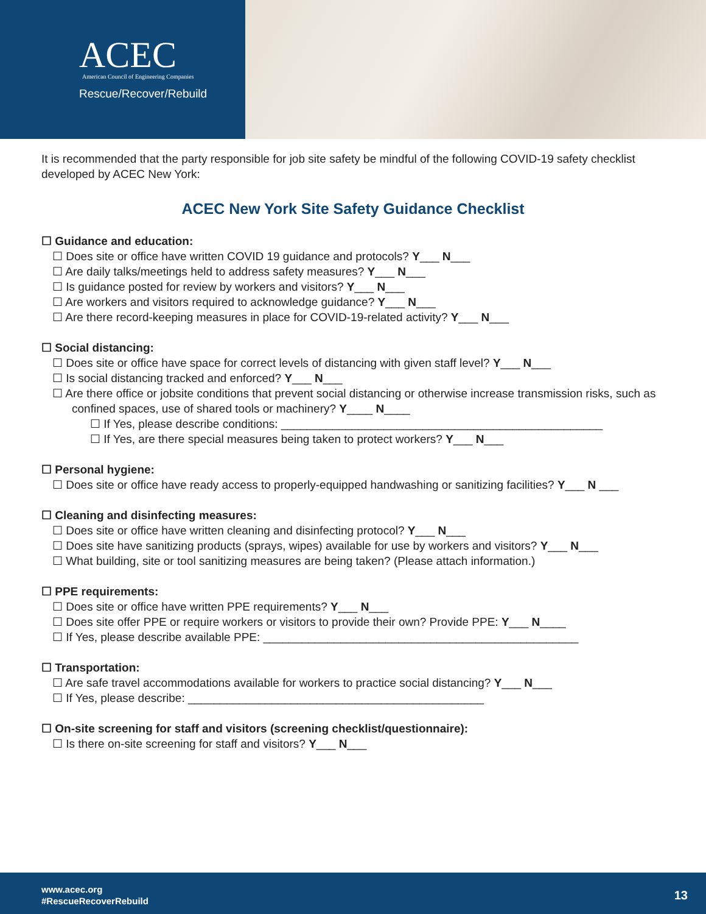ACEC
American Council of Engineering Companies
Rescue/Recover/Rebuild
It is recommended that the party responsible for job site safety be mindful of the following COVID-19 safety checklist developed by ACEC New York:
ACEC New York Site Safety Guidance Checklist
☐ Guidance and education:
☐ Does site or office have written COVID 19 guidance and protocols? Y___ N___
☐ Are daily talks/meetings held to address safety measures? Y___ N___
☐ Is guidance posted for review by workers and visitors? Y___ N___
☐ Are workers and visitors required to acknowledge guidance? Y___ N___
☐ Are there record-keeping measures in place for COVID-19-related activity? Y___ N___
☐ Social distancing:
☐ Does site or office have space for correct levels of distancing with given staff level? Y___ N___
☐ Is social distancing tracked and enforced? Y___ N___
☐ Are there office or jobsite conditions that prevent social distancing or otherwise increase transmission risks, such as confined spaces, use of shared tools or machinery? Y____ N____
☐ If Yes, please describe conditions: __________________________________________________
☐ If Yes, are there special measures being taken to protect workers? Y___ N___
☐ Personal hygiene:
☐ Does site or office have ready access to properly-equipped handwashing or sanitizing facilities? Y___ N ___
☐ Cleaning and disinfecting measures:
☐ Does site or office have written cleaning and disinfecting protocol? Y___ N___
☐ Does site have sanitizing products (sprays, wipes) available for use by workers and visitors? Y___ N___
☐ What building, site or tool sanitizing measures are being taken? (Please attach information.)
☐ PPE requirements:
☐ Does site or office have written PPE requirements? Y___ N___
☐ Does site offer PPE or require workers or visitors to provide their own? Provide PPE: Y___ N____
☐ If Yes, please describe available PPE: _________________________________________________
☐ Transportation:
☐ Are safe travel accommodations available for workers to practice social distancing? Y___ N___
☐ If Yes, please describe: ______________________________________________
☐ On-site screening for staff and visitors (screening checklist/questionnaire):
☐ Is there on-site screening for staff and visitors? Y___ N___
www.acec.org
#RescueRecoverRebuild
13